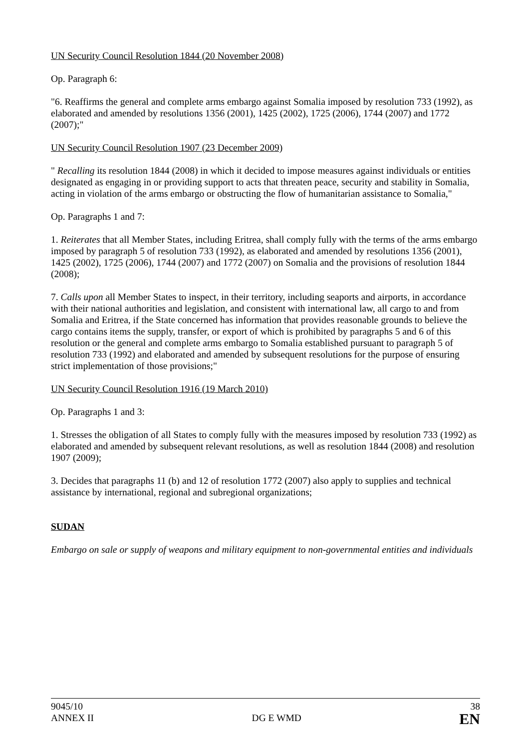UN Security Council Resolution 1844 (20 November 2008)
Op. Paragraph 6:
"6. Reaffirms the general and complete arms embargo against Somalia imposed by resolution 733 (1992), as elaborated and amended by resolutions 1356 (2001), 1425 (2002), 1725 (2006), 1744 (2007) and 1772 (2007);"
UN Security Council Resolution 1907 (23 December 2009)
" Recalling its resolution 1844 (2008) in which it decided to impose measures against individuals or entities designated as engaging in or providing support to acts that threaten peace, security and stability in Somalia, acting in violation of the arms embargo or obstructing the flow of humanitarian assistance to Somalia,"
Op. Paragraphs 1 and 7:
1. Reiterates that all Member States, including Eritrea, shall comply fully with the terms of the arms embargo imposed by paragraph 5 of resolution 733 (1992), as elaborated and amended by resolutions 1356 (2001), 1425 (2002), 1725 (2006), 1744 (2007) and 1772 (2007) on Somalia and the provisions of resolution 1844 (2008);
7. Calls upon all Member States to inspect, in their territory, including seaports and airports, in accordance with their national authorities and legislation, and consistent with international law, all cargo to and from Somalia and Eritrea, if the State concerned has information that provides reasonable grounds to believe the cargo contains items the supply, transfer, or export of which is prohibited by paragraphs 5 and 6 of this resolution or the general and complete arms embargo to Somalia established pursuant to paragraph 5 of resolution 733 (1992) and elaborated and amended by subsequent resolutions for the purpose of ensuring strict implementation of those provisions;"
UN Security Council Resolution 1916 (19 March 2010)
Op. Paragraphs 1 and 3:
1. Stresses the obligation of all States to comply fully with the measures imposed by resolution 733 (1992) as elaborated and amended by subsequent relevant resolutions, as well as resolution 1844 (2008) and resolution 1907 (2009);
3. Decides that paragraphs 11 (b) and 12 of resolution 1772 (2007) also apply to supplies and technical assistance by international, regional and subregional organizations;
SUDAN
Embargo on sale or supply of weapons and military equipment to non-governmental entities and individuals
9045/10
ANNEX II
DG E WMD
38
EN